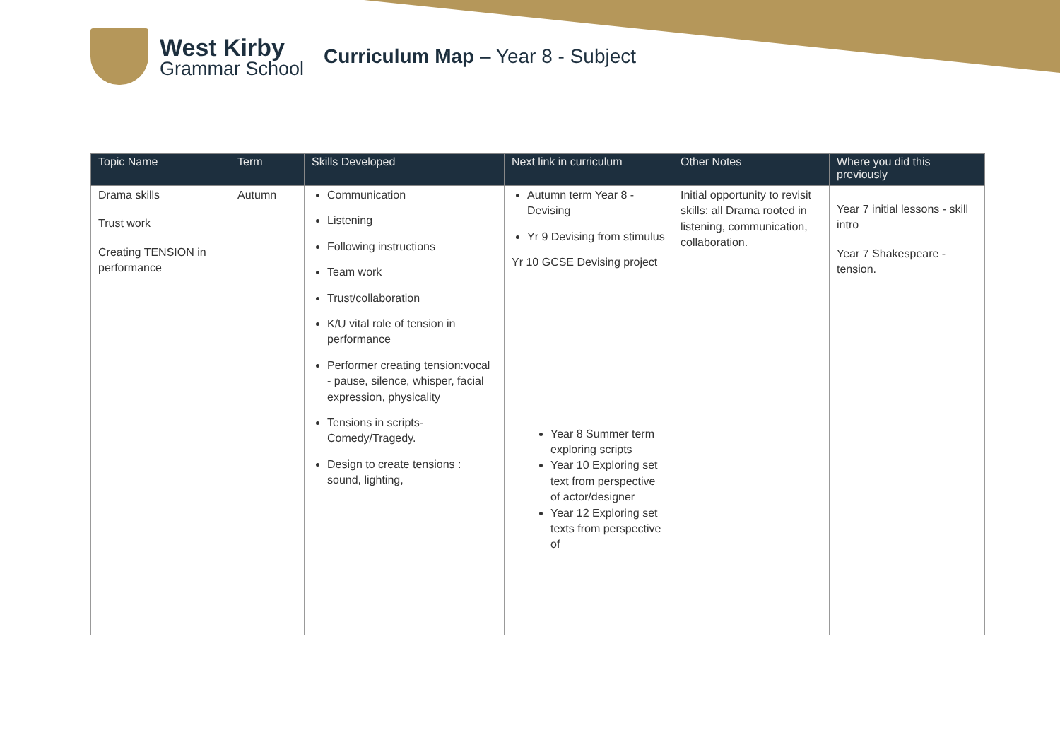West Kirby
Grammar School
Curriculum Map – Year 8 - Subject
| Topic Name | Term | Skills Developed | Next link in curriculum | Other Notes | Where you did this previously |
| --- | --- | --- | --- | --- | --- |
| Drama skills Trust work Creating TENSION in performance | Autumn | Communication Listening Following instructions Team work Trust/collaboration K/U vital role of tension in performance Performer creating tension:vocal - pause, silence, whisper, facial expression, physicality Tensions in scripts- Comedy/Tragedy. Design to create tensions : sound, lighting, | Autumn term Year 8 - Devising Yr 9 Devising from stimulus Yr 10 GCSE Devising project Year 8 Summer term exploring scripts Year 10 Exploring set text from perspective of actor/designer Year 12 Exploring set texts from perspective of | Initial opportunity to revisit skills: all Drama rooted in listening, communication, collaboration. | Year 7 initial lessons - skill intro Year 7 Shakespeare - tension. |